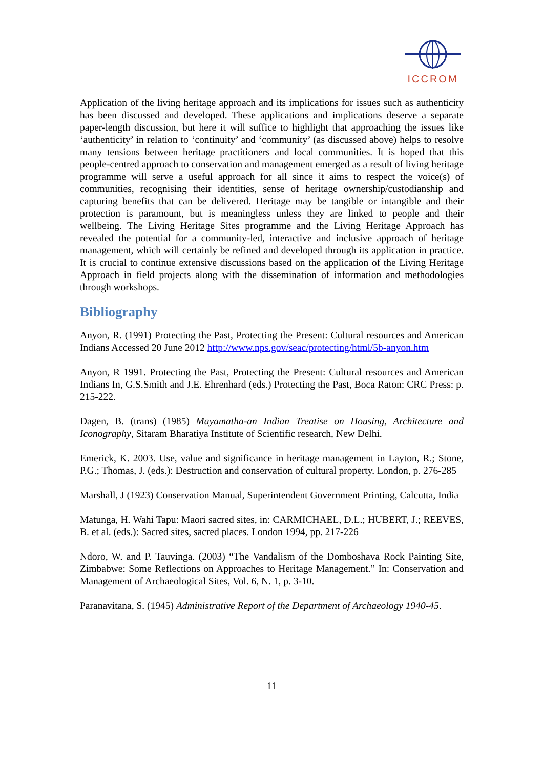ICCROM
Application of the living heritage approach and its implications for issues such as authenticity has been discussed and developed. These applications and implications deserve a separate paper-length discussion, but here it will suffice to highlight that approaching the issues like ‘authenticity’ in relation to ‘continuity’ and ‘community’ (as discussed above) helps to resolve many tensions between heritage practitioners and local communities. It is hoped that this people-centred approach to conservation and management emerged as a result of living heritage programme will serve a useful approach for all since it aims to respect the voice(s) of communities, recognising their identities, sense of heritage ownership/custodianship and capturing benefits that can be delivered. Heritage may be tangible or intangible and their protection is paramount, but is meaningless unless they are linked to people and their wellbeing. The Living Heritage Sites programme and the Living Heritage Approach has revealed the potential for a community-led, interactive and inclusive approach of heritage management, which will certainly be refined and developed through its application in practice. It is crucial to continue extensive discussions based on the application of the Living Heritage Approach in field projects along with the dissemination of information and methodologies through workshops.
Bibliography
Anyon, R. (1991) Protecting the Past, Protecting the Present: Cultural resources and American Indians Accessed 20 June 2012 http://www.nps.gov/seac/protecting/html/5b-anyon.htm
Anyon, R 1991. Protecting the Past, Protecting the Present: Cultural resources and American Indians In, G.S.Smith and J.E. Ehrenhard (eds.) Protecting the Past, Boca Raton: CRC Press: p. 215-222.
Dagen, B. (trans) (1985) Mayamatha-an Indian Treatise on Housing, Architecture and Iconography, Sitaram Bharatiya Institute of Scientific research, New Delhi.
Emerick, K. 2003. Use, value and significance in heritage management in Layton, R.; Stone, P.G.; Thomas, J. (eds.): Destruction and conservation of cultural property. London, p. 276-285
Marshall, J (1923) Conservation Manual, Superintendent Government Printing, Calcutta, India
Matunga, H. Wahi Tapu: Maori sacred sites, in: CARMICHAEL, D.L.; HUBERT, J.; REEVES, B. et al. (eds.): Sacred sites, sacred places. London 1994, pp. 217-226
Ndoro, W. and P. Tauvinga. (2003) “The Vandalism of the Domboshava Rock Painting Site, Zimbabwe: Some Reflections on Approaches to Heritage Management.” In: Conservation and Management of Archaeological Sites, Vol. 6, N. 1, p. 3-10.
Paranavitana, S. (1945) Administrative Report of the Department of Archaeology 1940-45.
11